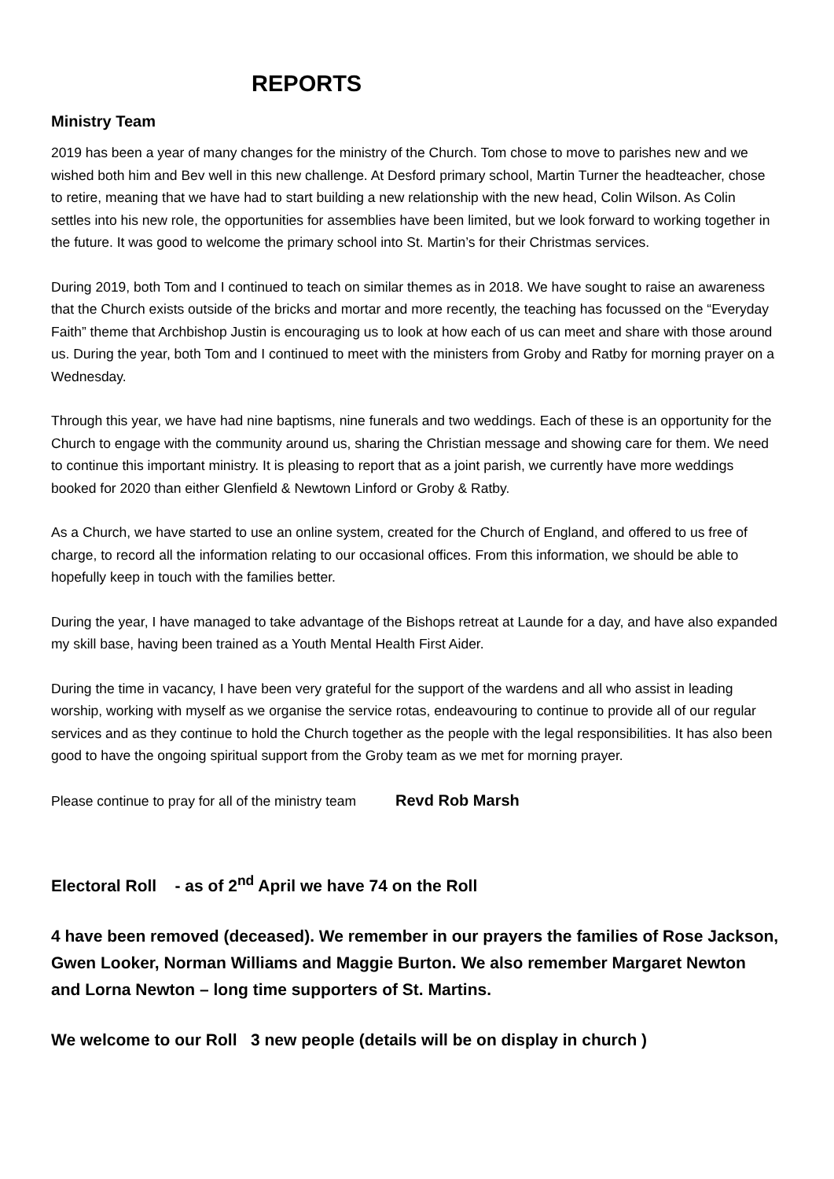REPORTS
Ministry Team
2019 has been a year of many changes for the ministry of the Church. Tom chose to move to parishes new and we wished both him and Bev well in this new challenge. At Desford primary school, Martin Turner the headteacher, chose to retire, meaning that we have had to start building a new relationship with the new head, Colin Wilson. As Colin settles into his new role, the opportunities for assemblies have been limited, but we look forward to working together in the future. It was good to welcome the primary school into St. Martin’s for their Christmas services.
During 2019, both Tom and I continued to teach on similar themes as in 2018. We have sought to raise an awareness that the Church exists outside of the bricks and mortar and more recently, the teaching has focussed on the “Everyday Faith” theme that Archbishop Justin is encouraging us to look at how each of us can meet and share with those around us. During the year, both Tom and I continued to meet with the ministers from Groby and Ratby for morning prayer on a Wednesday.
Through this year, we have had nine baptisms, nine funerals and two weddings. Each of these is an opportunity for the Church to engage with the community around us, sharing the Christian message and showing care for them. We need to continue this important ministry. It is pleasing to report that as a joint parish, we currently have more weddings booked for 2020 than either Glenfield & Newtown Linford or Groby & Ratby.
As a Church, we have started to use an online system, created for the Church of England, and offered to us free of charge, to record all the information relating to our occasional offices. From this information, we should be able to hopefully keep in touch with the families better.
During the year, I have managed to take advantage of the Bishops retreat at Launde for a day, and have also expanded my skill base, having been trained as a Youth Mental Health First Aider.
During the time in vacancy, I have been very grateful for the support of the wardens and all who assist in leading worship, working with myself as we organise the service rotas, endeavouring to continue to provide all of our regular services and as they continue to hold the Church together as the people with the legal responsibilities. It has also been good to have the ongoing spiritual support from the Groby team as we met for morning prayer.
Please continue to pray for all of the ministry team Revd Rob Marsh
Electoral Roll - as of 2<sup>nd</sup> April we have 74 on the Roll
4 have been removed (deceased). We remember in our prayers the families of Rose Jackson, Gwen Looker, Norman Williams and Maggie Burton. We also remember Margaret Newton and Lorna Newton – long time supporters of St. Martins.
We welcome to our Roll 3 new people (details will be on display in church )